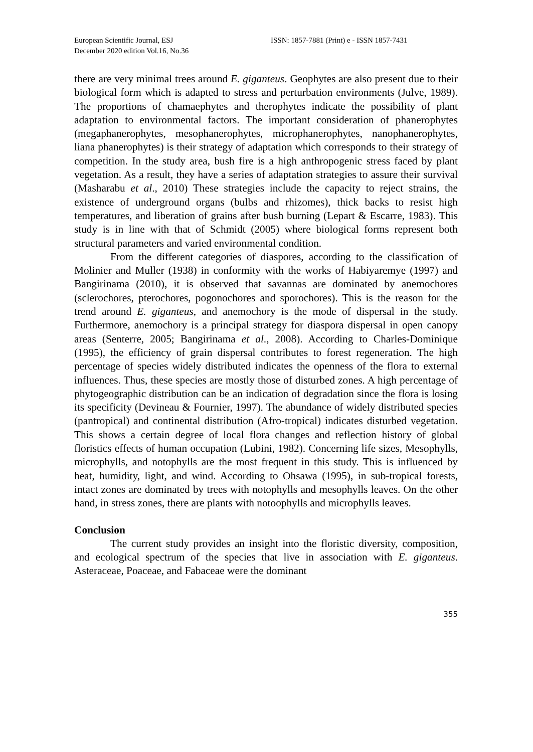European Scientific Journal, ESJ
December 2020 edition Vol.16, No.36
ISSN: 1857-7881 (Print) e - ISSN 1857-7431
there are very minimal trees around E. giganteus. Geophytes are also present due to their biological form which is adapted to stress and perturbation environments (Julve, 1989). The proportions of chamaephytes and therophytes indicate the possibility of plant adaptation to environmental factors. The important consideration of phanerophytes (megaphanerophytes, mesophanerophytes, microphanerophytes, nanophanerophytes, liana phanerophytes) is their strategy of adaptation which corresponds to their strategy of competition. In the study area, bush fire is a high anthropogenic stress faced by plant vegetation. As a result, they have a series of adaptation strategies to assure their survival (Masharabu et al., 2010) These strategies include the capacity to reject strains, the existence of underground organs (bulbs and rhizomes), thick backs to resist high temperatures, and liberation of grains after bush burning (Lepart & Escarre, 1983). This study is in line with that of Schmidt (2005) where biological forms represent both structural parameters and varied environmental condition.
From the different categories of diaspores, according to the classification of Molinier and Muller (1938) in conformity with the works of Habiyaremye (1997) and Bangirinama (2010), it is observed that savannas are dominated by anemochores (sclerochores, pterochores, pogonochores and sporochores). This is the reason for the trend around E. giganteus, and anemochory is the mode of dispersal in the study. Furthermore, anemochory is a principal strategy for diaspora dispersal in open canopy areas (Senterre, 2005; Bangirinama et al., 2008). According to Charles-Dominique (1995), the efficiency of grain dispersal contributes to forest regeneration. The high percentage of species widely distributed indicates the openness of the flora to external influences. Thus, these species are mostly those of disturbed zones. A high percentage of phytogeographic distribution can be an indication of degradation since the flora is losing its specificity (Devineau & Fournier, 1997). The abundance of widely distributed species (pantropical) and continental distribution (Afro-tropical) indicates disturbed vegetation. This shows a certain degree of local flora changes and reflection history of global floristics effects of human occupation (Lubini, 1982). Concerning life sizes, Mesophylls, microphylls, and notophylls are the most frequent in this study. This is influenced by heat, humidity, light, and wind. According to Ohsawa (1995), in sub-tropical forests, intact zones are dominated by trees with notophylls and mesophylls leaves. On the other hand, in stress zones, there are plants with notoophylls and microphylls leaves.
Conclusion
The current study provides an insight into the floristic diversity, composition, and ecological spectrum of the species that live in association with E. giganteus. Asteraceae, Poaceae, and Fabaceae were the dominant
355